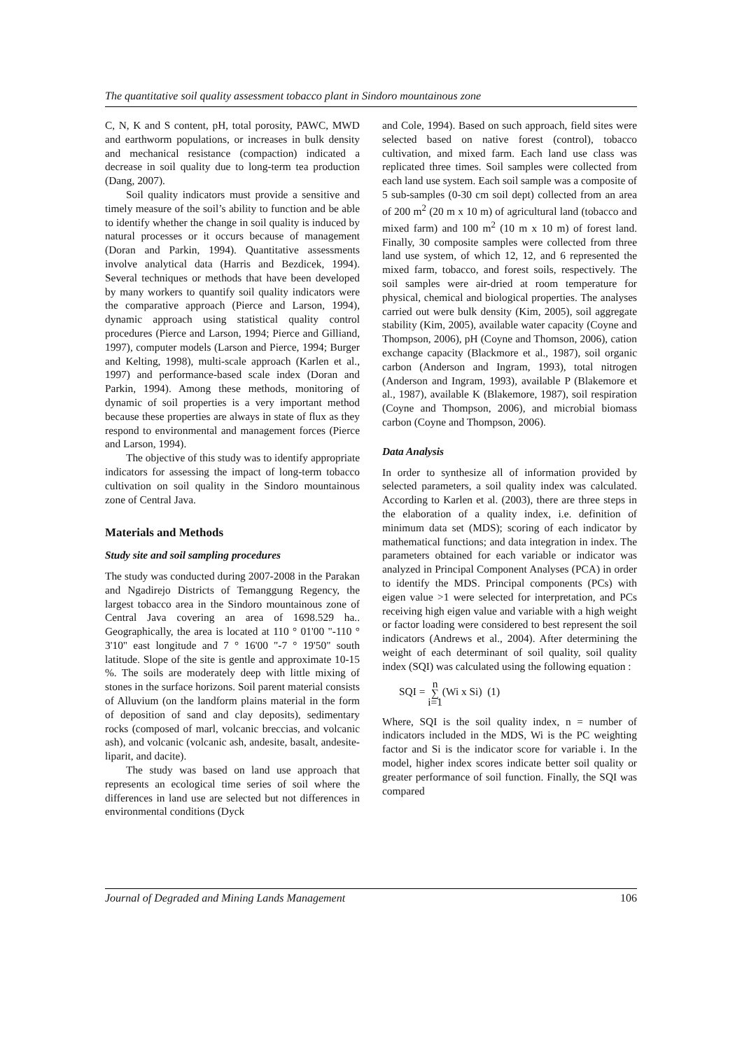The quantitative soil quality assessment tobacco plant in Sindoro mountainous zone
C, N, K and S content, pH, total porosity, PAWC, MWD and earthworm populations, or increases in bulk density and mechanical resistance (compaction) indicated a decrease in soil quality due to long-term tea production (Dang, 2007).
Soil quality indicators must provide a sensitive and timely measure of the soil’s ability to function and be able to identify whether the change in soil quality is induced by natural processes or it occurs because of management (Doran and Parkin, 1994). Quantitative assessments involve analytical data (Harris and Bezdicek, 1994). Several techniques or methods that have been developed by many workers to quantify soil quality indicators were the comparative approach (Pierce and Larson, 1994), dynamic approach using statistical quality control procedures (Pierce and Larson, 1994; Pierce and Gilliand, 1997), computer models (Larson and Pierce, 1994; Burger and Kelting, 1998), multi-scale approach (Karlen et al., 1997) and performance-based scale index (Doran and Parkin, 1994). Among these methods, monitoring of dynamic of soil properties is a very important method because these properties are always in state of flux as they respond to environmental and management forces (Pierce and Larson, 1994).
The objective of this study was to identify appropriate indicators for assessing the impact of long-term tobacco cultivation on soil quality in the Sindoro mountainous zone of Central Java.
Materials and Methods
Study site and soil sampling procedures
The study was conducted during 2007-2008 in the Parakan and Ngadirejo Districts of Temanggung Regency, the largest tobacco area in the Sindoro mountainous zone of Central Java covering an area of 1698.529 ha.. Geographically, the area is located at 110 ° 01'00 "-110 ° 3'10" east longitude and 7 ° 16'00 "-7 ° 19'50" south latitude. Slope of the site is gentle and approximate 10-15 %. The soils are moderately deep with little mixing of stones in the surface horizons. Soil parent material consists of Alluvium (on the landform plains material in the form of deposition of sand and clay deposits), sedimentary rocks (composed of marl, volcanic breccias, and volcanic ash), and volcanic (volcanic ash, andesite, basalt, andesite-liparit, and dacite).
The study was based on land use approach that represents an ecological time series of soil where the differences in land use are selected but not differences in environmental conditions (Dyck
and Cole, 1994). Based on such approach, field sites were selected based on native forest (control), tobacco cultivation, and mixed farm. Each land use class was replicated three times. Soil samples were collected from each land use system. Each soil sample was a composite of 5 sub-samples (0-30 cm soil dept) collected from an area of 200 m<sup>2</sup> (20 m x 10 m) of agricultural land (tobacco and mixed farm) and 100 m<sup>2</sup> (10 m x 10 m) of forest land. Finally, 30 composite samples were collected from three land use system, of which 12, 12, and 6 represented the mixed farm, tobacco, and forest soils, respectively. The soil samples were air-dried at room temperature for physical, chemical and biological properties. The analyses carried out were bulk density (Kim, 2005), soil aggregate stability (Kim, 2005), available water capacity (Coyne and Thompson, 2006), pH (Coyne and Thomson, 2006), cation exchange capacity (Blackmore et al., 1987), soil organic carbon (Anderson and Ingram, 1993), total nitrogen (Anderson and Ingram, 1993), available P (Blakemore et al., 1987), available K (Blakemore, 1987), soil respiration (Coyne and Thompson, 2006), and microbial biomass carbon (Coyne and Thompson, 2006).
Data Analysis
In order to synthesize all of information provided by selected parameters, a soil quality index was calculated. According to Karlen et al. (2003), there are three steps in the elaboration of a quality index, i.e. definition of minimum data set (MDS); scoring of each indicator by mathematical functions; and data integration in index. The parameters obtained for each variable or indicator was analyzed in Principal Component Analyses (PCA) in order to identify the MDS. Principal components (PCs) with eigen value >1 were selected for interpretation, and PCs receiving high eigen value and variable with a high weight or factor loading were considered to best represent the soil indicators (Andrews et al., 2004). After determining the weight of each determinant of soil quality, soil quality index (SQI) was calculated using the following equation :
SQI = n
∑
i=1(Wi x Si) (1)
Where, SQI is the soil quality index, n = number of indicators included in the MDS, Wi is the PC weighting factor and Si is the indicator score for variable i. In the model, higher index scores indicate better soil quality or greater performance of soil function. Finally, the SQI was compared
Journal of Degraded and Mining Lands Management 106